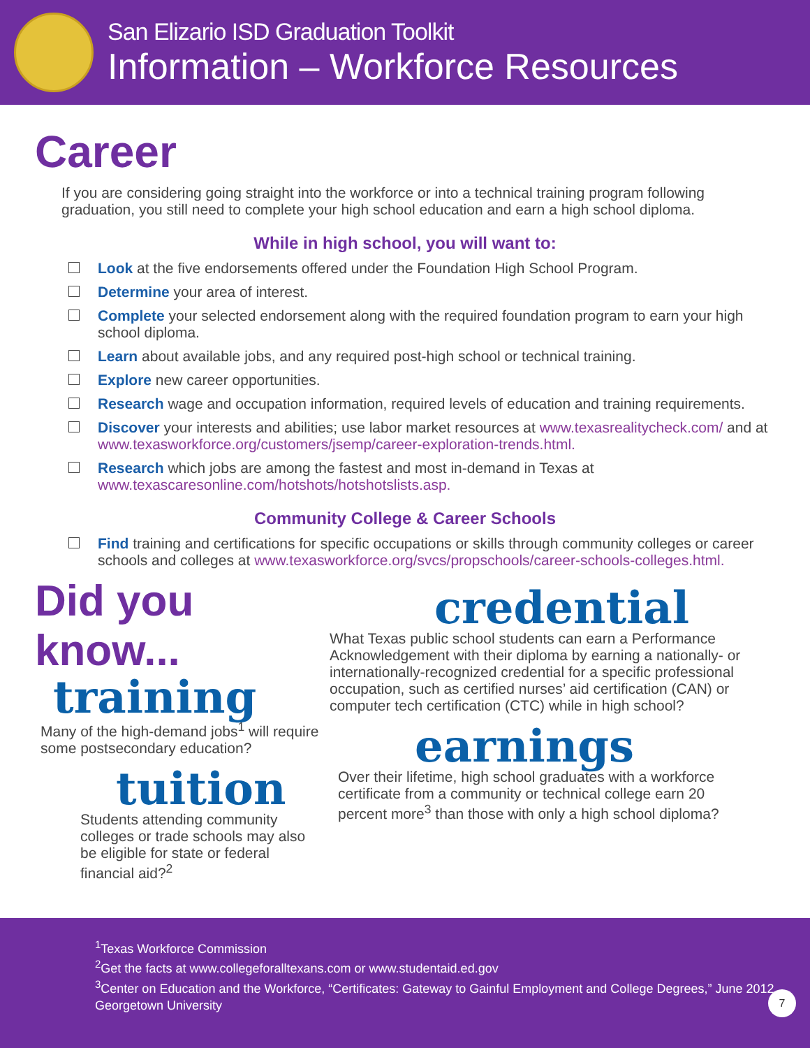San Elizario ISD Graduation Toolkit
Information – Workforce Resources
Career
If you are considering going straight into the workforce or into a technical training program following graduation, you still need to complete your high school education and earn a high school diploma.
While in high school, you will want to:
Look at the five endorsements offered under the Foundation High School Program.
Determine your area of interest.
Complete your selected endorsement along with the required foundation program to earn your high school diploma.
Learn about available jobs, and any required post-high school or technical training.
Explore new career opportunities.
Research wage and occupation information, required levels of education and training requirements.
Discover your interests and abilities; use labor market resources at www.texasrealitycheck.com/ and at www.texasworkforce.org/customers/jsemp/career-exploration-trends.html.
Research which jobs are among the fastest and most in-demand in Texas at www.texascaresonline.com/hotshots/hotshotslists.asp.
Community College & Career Schools
Find training and certifications for specific occupations or skills through community colleges or career schools and colleges at www.texasworkforce.org/svcs/propschools/career-schools-colleges.html.
Did you know...
training
Many of the high-demand jobs<sup>1</sup> will require some postsecondary education?
tuition
Students attending community colleges or trade schools may also be eligible for state or federal financial aid?<sup>2</sup>
credential
What Texas public school students can earn a Performance Acknowledgement with their diploma by earning a nationally- or internationally-recognized credential for a specific professional occupation, such as certified nurses’ aid certification (CAN) or computer tech certification (CTC) while in high school?
earnings
Over their lifetime, high school graduates with a workforce certificate from a community or technical college earn 20 percent more<sup>3</sup> than those with only a high school diploma?
<sup>1</sup> Texas Workforce Commission
<sup>2</sup> Get the facts at www.collegeforalltexans.com or www.studentaid.ed.gov
<sup>3</sup> Center on Education and the Workforce, “Certificates: Gateway to Gainful Employment and College Degrees,” June 2012. Georgetown University
7